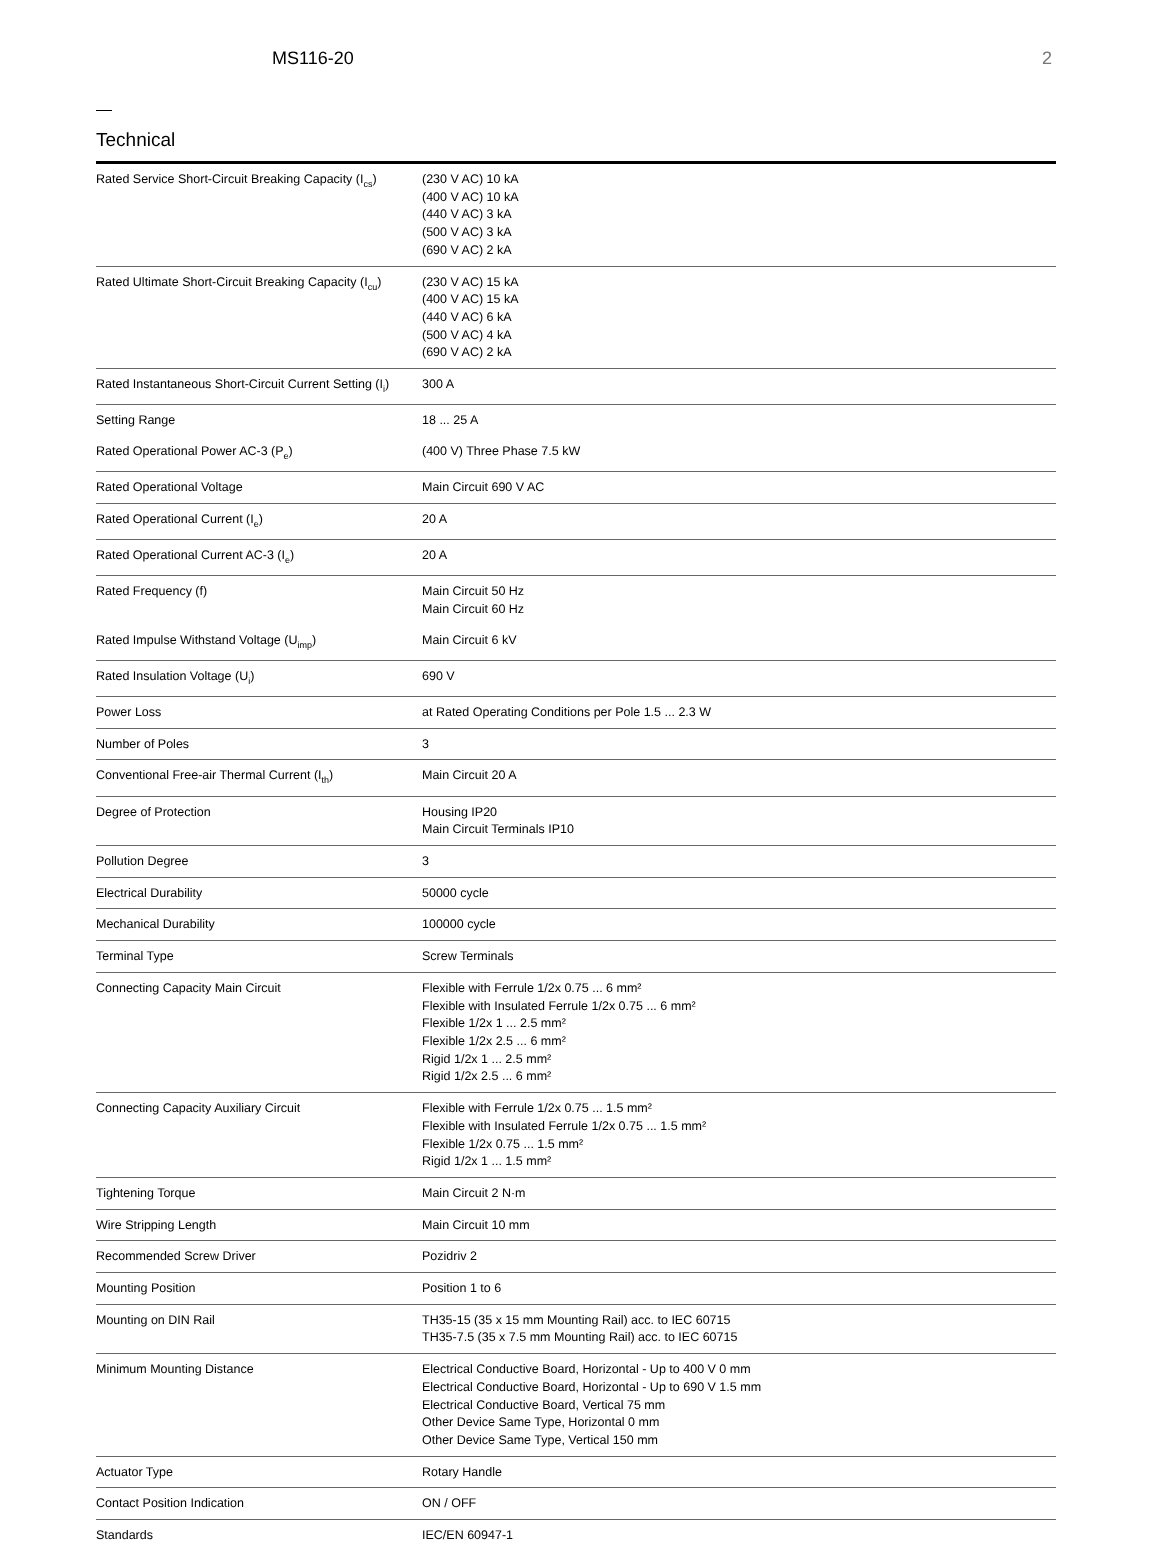MS116-20 2
Technical
| Rated Service Short-Circuit Breaking Capacity (I<sub>cs</sub>) | (230 V AC) 10 kA (400 V AC) 10 kA (440 V AC) 3 kA (500 V AC) 3 kA (690 V AC) 2 kA |
| Rated Ultimate Short-Circuit Breaking Capacity (I<sub>cu</sub>) | (230 V AC) 15 kA (400 V AC) 15 kA (440 V AC) 6 kA (500 V AC) 4 kA (690 V AC) 2 kA |
| Rated Instantaneous Short-Circuit Current Setting (I<sub>i</sub>) | 300 A |
| Setting Range | 18 ... 25 A |
| Rated Operational Power AC-3 (P<sub>e</sub>) | (400 V) Three Phase 7.5 kW |
| Rated Operational Voltage | Main Circuit 690 V AC |
| Rated Operational Current (I<sub>e</sub>) | 20 A |
| Rated Operational Current AC-3 (I<sub>e</sub>) | 20 A |
| Rated Frequency (f) | Main Circuit 50 Hz Main Circuit 60 Hz |
| Rated Impulse Withstand Voltage (U<sub>imp</sub>) | Main Circuit 6 kV |
| Rated Insulation Voltage (U<sub>i</sub>) | 690 V |
| Power Loss | at Rated Operating Conditions per Pole 1.5 ... 2.3 W |
| Number of Poles | 3 |
| Conventional Free-air Thermal Current (I<sub>th</sub>) | Main Circuit 20 A |
| Degree of Protection | Housing IP20 Main Circuit Terminals IP10 |
| Pollution Degree | 3 |
| Electrical Durability | 50000 cycle |
| Mechanical Durability | 100000 cycle |
| Terminal Type | Screw Terminals |
| Connecting Capacity Main Circuit | Flexible with Ferrule 1/2x 0.75 ... 6 mm² Flexible with Insulated Ferrule 1/2x 0.75 ... 6 mm² Flexible 1/2x 1 ... 2.5 mm² Flexible 1/2x 2.5 ... 6 mm² Rigid 1/2x 1 ... 2.5 mm² Rigid 1/2x 2.5 ... 6 mm² |
| Connecting Capacity Auxiliary Circuit | Flexible with Ferrule 1/2x 0.75 ... 1.5 mm² Flexible with Insulated Ferrule 1/2x 0.75 ... 1.5 mm² Flexible 1/2x 0.75 ... 1.5 mm² Rigid 1/2x 1 ... 1.5 mm² |
| Tightening Torque | Main Circuit 2 N·m |
| Wire Stripping Length | Main Circuit 10 mm |
| Recommended Screw Driver | Pozidriv 2 |
| Mounting Position | Position 1 to 6 |
| Mounting on DIN Rail | TH35-15 (35 x 15 mm Mounting Rail) acc. to IEC 60715 TH35-7.5 (35 x 7.5 mm Mounting Rail) acc. to IEC 60715 |
| Minimum Mounting Distance | Electrical Conductive Board, Horizontal - Up to 400 V 0 mm Electrical Conductive Board, Horizontal - Up to 690 V 1.5 mm Electrical Conductive Board, Vertical 75 mm Other Device Same Type, Horizontal 0 mm Other Device Same Type, Vertical 150 mm |
| Actuator Type | Rotary Handle |
| Contact Position Indication | ON / OFF |
| Standards | IEC/EN 60947-1 |